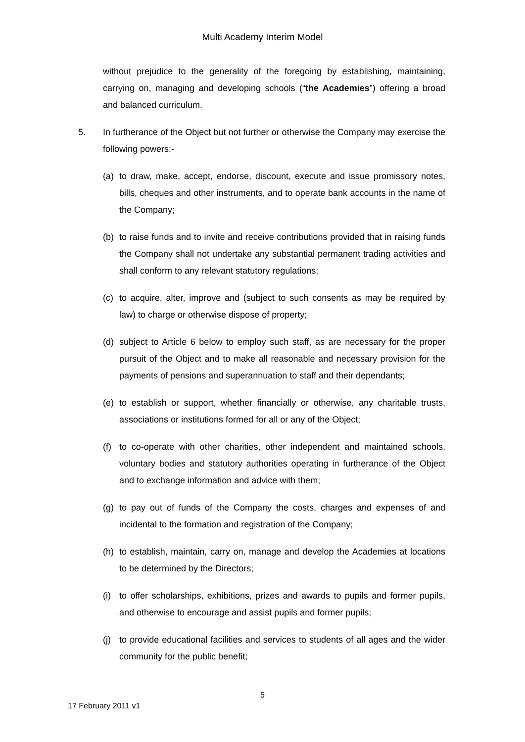Multi Academy Interim Model
without prejudice to the generality of the foregoing by establishing, maintaining, carrying on, managing and developing schools (“the Academies”) offering a broad and balanced curriculum.
5. In furtherance of the Object but not further or otherwise the Company may exercise the following powers:-
(a) to draw, make, accept, endorse, discount, execute and issue promissory notes, bills, cheques and other instruments, and to operate bank accounts in the name of the Company;
(b) to raise funds and to invite and receive contributions provided that in raising funds the Company shall not undertake any substantial permanent trading activities and shall conform to any relevant statutory regulations;
(c) to acquire, alter, improve and (subject to such consents as may be required by law) to charge or otherwise dispose of property;
(d) subject to Article 6 below to employ such staff, as are necessary for the proper pursuit of the Object and to make all reasonable and necessary provision for the payments of pensions and superannuation to staff and their dependants;
(e) to establish or support, whether financially or otherwise, any charitable trusts, associations or institutions formed for all or any of the Object;
(f) to co-operate with other charities, other independent and maintained schools, voluntary bodies and statutory authorities operating in furtherance of the Object and to exchange information and advice with them;
(g) to pay out of funds of the Company the costs, charges and expenses of and incidental to the formation and registration of the Company;
(h) to establish, maintain, carry on, manage and develop the Academies at locations to be determined by the Directors;
(i) to offer scholarships, exhibitions, prizes and awards to pupils and former pupils, and otherwise to encourage and assist pupils and former pupils;
(j) to provide educational facilities and services to students of all ages and the wider community for the public benefit;
5
17 February 2011 v1